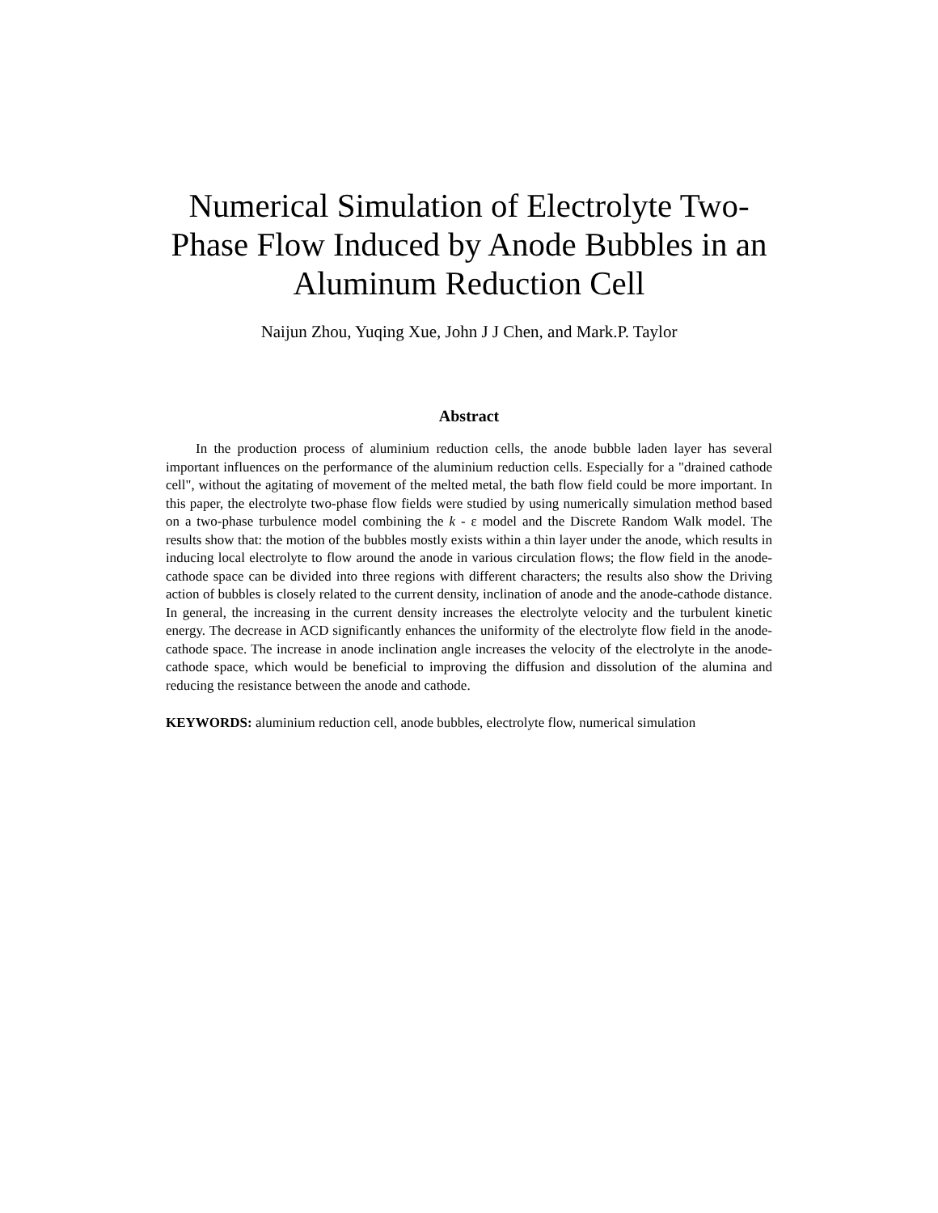Numerical Simulation of Electrolyte Two-
Phase Flow Induced by Anode Bubbles in an
Aluminum Reduction Cell
Naijun Zhou, Yuqing Xue, John J J Chen, and Mark.P. Taylor
Abstract
In the production process of aluminium reduction cells, the anode bubble laden layer has several important influences on the performance of the aluminium reduction cells. Especially for a "drained cathode cell", without the agitating of movement of the melted metal, the bath flow field could be more important. In this paper, the electrolyte two-phase flow fields were studied by using numerically simulation method based on a two-phase turbulence model combining the k - ε model and the Discrete Random Walk model. The results show that: the motion of the bubbles mostly exists within a thin layer under the anode, which results in inducing local electrolyte to flow around the anode in various circulation flows; the flow field in the anode-cathode space can be divided into three regions with different characters; the results also show the Driving action of bubbles is closely related to the current density, inclination of anode and the anode-cathode distance. In general, the increasing in the current density increases the electrolyte velocity and the turbulent kinetic energy. The decrease in ACD significantly enhances the uniformity of the electrolyte flow field in the anode-cathode space. The increase in anode inclination angle increases the velocity of the electrolyte in the anode-cathode space, which would be beneficial to improving the diffusion and dissolution of the alumina and reducing the resistance between the anode and cathode.
KEYWORDS: aluminium reduction cell, anode bubbles, electrolyte flow, numerical simulation